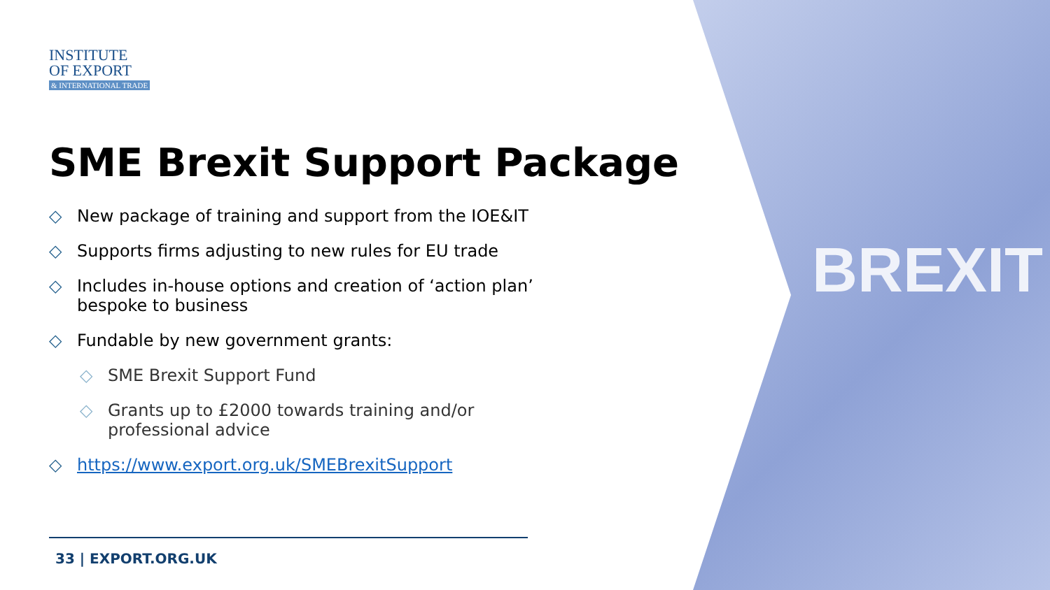BREXIT
INSTITUTE
OF EXPORT
& INTERNATIONAL TRADE
SME Brexit Support Package
◇ New package of training and support from the IOE&IT
◇ Supports firms adjusting to new rules for EU trade
◇ Includes in-house options and creation of ‘action plan’ bespoke to business
◇ Fundable by new government grants:
◇ SME Brexit Support Fund
◇ Grants up to £2000 towards training and/or professional advice
◇ https://www.export.org.uk/SMEBrexitSupport
33 | EXPORT.ORG.UK